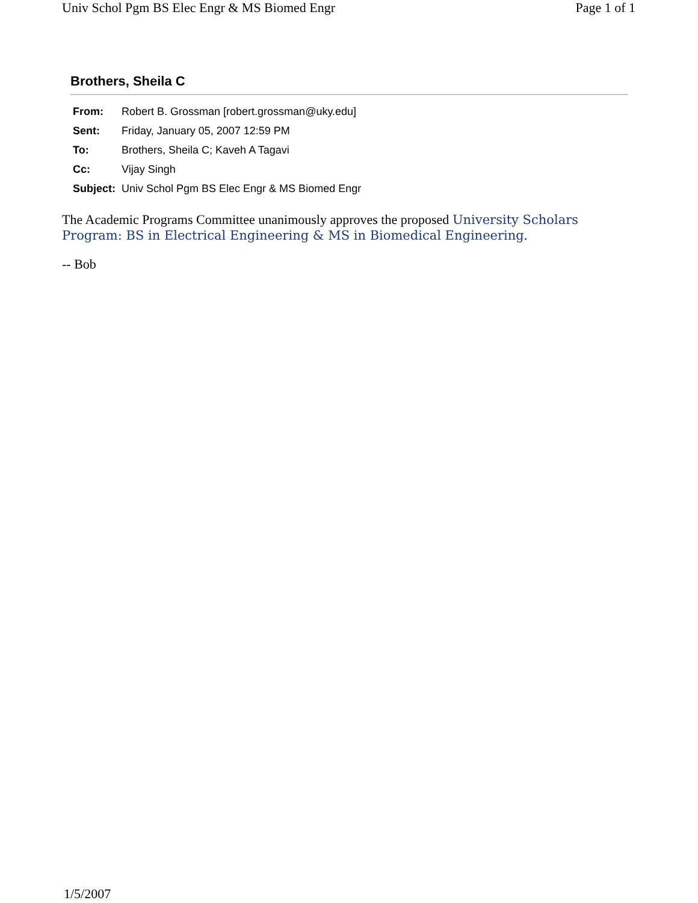Univ Schol Pgm BS Elec Engr & MS Biomed Engr Page 1 of 1
Brothers, Sheila C
| From: | Robert B. Grossman [robert.grossman@uky.edu] |
| Sent: | Friday, January 05, 2007 12:59 PM |
| To: | Brothers, Sheila C; Kaveh A Tagavi |
| Cc: | Vijay Singh |
| Subject: | Univ Schol Pgm BS Elec Engr & MS Biomed Engr |
The Academic Programs Committee unanimously approves the proposed University Scholars Program: BS in Electrical Engineering & MS in Biomedical Engineering.
-- Bob
1/5/2007